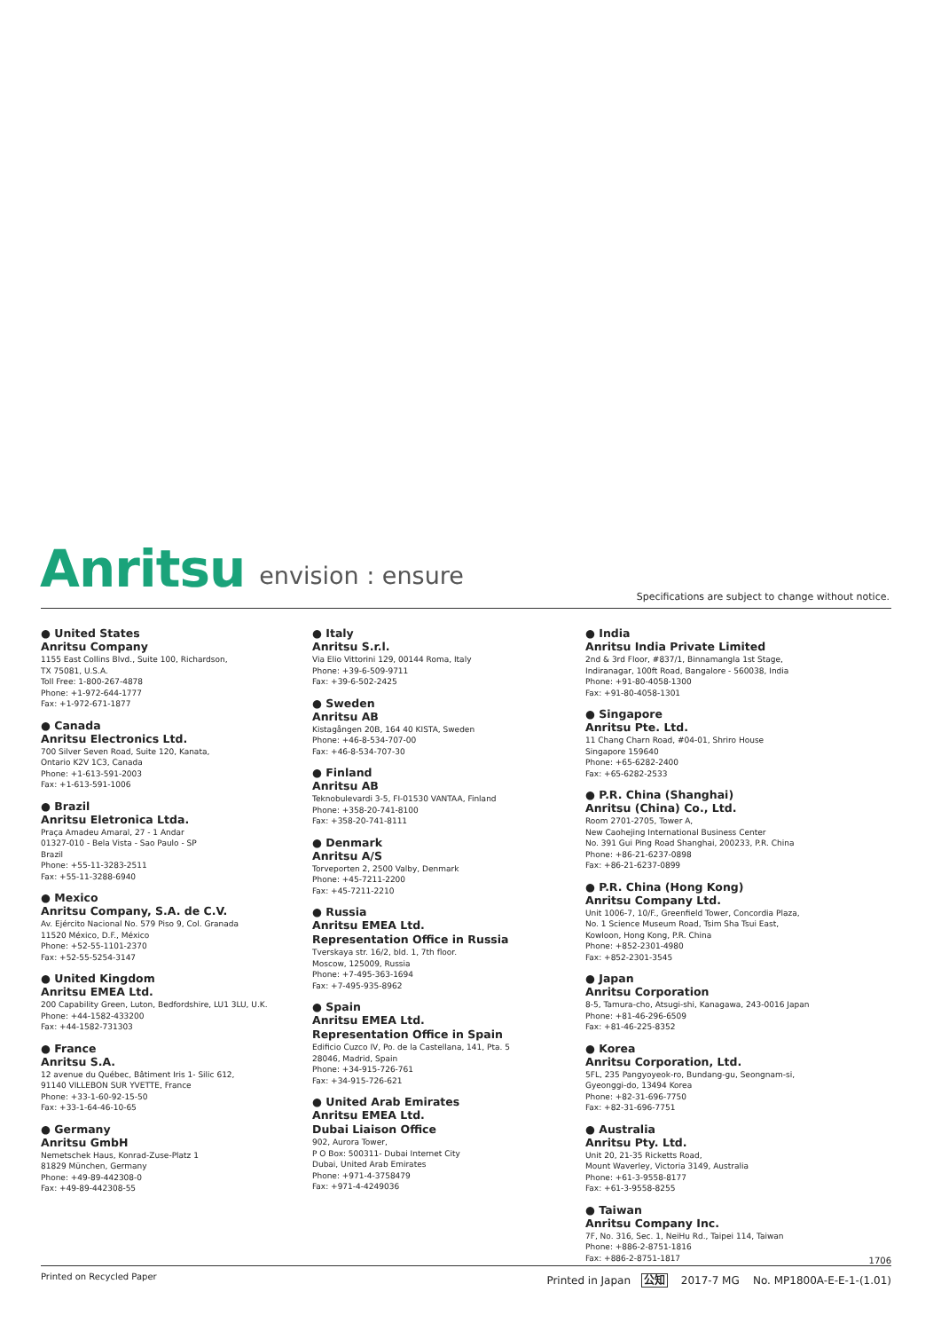Anritsu envision : ensure
Specifications are subject to change without notice.
● United States
Anritsu Company
1155 East Collins Blvd., Suite 100, Richardson,
TX 75081, U.S.A.
Toll Free: 1-800-267-4878
Phone: +1-972-644-1777
Fax: +1-972-671-1877
● Canada
Anritsu Electronics Ltd.
700 Silver Seven Road, Suite 120, Kanata,
Ontario K2V 1C3, Canada
Phone: +1-613-591-2003
Fax: +1-613-591-1006
● Brazil
Anritsu Eletronica Ltda.
Praça Amadeu Amaral, 27 - 1 Andar
01327-010 - Bela Vista - Sao Paulo - SP
Brazil
Phone: +55-11-3283-2511
Fax: +55-11-3288-6940
● Mexico
Anritsu Company, S.A. de C.V.
Av. Ejército Nacional No. 579 Piso 9, Col. Granada
11520 México, D.F., México
Phone: +52-55-1101-2370
Fax: +52-55-5254-3147
● United Kingdom
Anritsu EMEA Ltd.
200 Capability Green, Luton, Bedfordshire, LU1 3LU, U.K.
Phone: +44-1582-433200
Fax: +44-1582-731303
● France
Anritsu S.A.
12 avenue du Québec, Bâtiment Iris 1- Silic 612,
91140 VILLEBON SUR YVETTE, France
Phone: +33-1-60-92-15-50
Fax: +33-1-64-46-10-65
● Germany
Anritsu GmbH
Nemetschek Haus, Konrad-Zuse-Platz 1
81829 München, Germany
Phone: +49-89-442308-0
Fax: +49-89-442308-55
● Italy
Anritsu S.r.l.
Via Elio Vittorini 129, 00144 Roma, Italy
Phone: +39-6-509-9711
Fax: +39-6-502-2425
● Sweden
Anritsu AB
Kistagången 20B, 164 40 KISTA, Sweden
Phone: +46-8-534-707-00
Fax: +46-8-534-707-30
● Finland
Anritsu AB
Teknobulevardi 3-5, FI-01530 VANTAA, Finland
Phone: +358-20-741-8100
Fax: +358-20-741-8111
● Denmark
Anritsu A/S
Torveporten 2, 2500 Valby, Denmark
Phone: +45-7211-2200
Fax: +45-7211-2210
● Russia
Anritsu EMEA Ltd.
Representation Office in Russia
Tverskaya str. 16/2, bld. 1, 7th floor.
Moscow, 125009, Russia
Phone: +7-495-363-1694
Fax: +7-495-935-8962
● Spain
Anritsu EMEA Ltd.
Representation Office in Spain
Edificio Cuzco IV, Po. de la Castellana, 141, Pta. 5
28046, Madrid, Spain
Phone: +34-915-726-761
Fax: +34-915-726-621
● United Arab Emirates
Anritsu EMEA Ltd.
Dubai Liaison Office
902, Aurora Tower,
P O Box: 500311- Dubai Internet City
Dubai, United Arab Emirates
Phone: +971-4-3758479
Fax: +971-4-4249036
● India
Anritsu India Private Limited
2nd & 3rd Floor, #837/1, Binnamangla 1st Stage,
Indiranagar, 100ft Road, Bangalore - 560038, India
Phone: +91-80-4058-1300
Fax: +91-80-4058-1301
● Singapore
Anritsu Pte. Ltd.
11 Chang Charn Road, #04-01, Shriro House
Singapore 159640
Phone: +65-6282-2400
Fax: +65-6282-2533
● P.R. China (Shanghai)
Anritsu (China) Co., Ltd.
Room 2701-2705, Tower A,
New Caohejing International Business Center
No. 391 Gui Ping Road Shanghai, 200233, P.R. China
Phone: +86-21-6237-0898
Fax: +86-21-6237-0899
● P.R. China (Hong Kong)
Anritsu Company Ltd.
Unit 1006-7, 10/F., Greenfield Tower, Concordia Plaza,
No. 1 Science Museum Road, Tsim Sha Tsui East,
Kowloon, Hong Kong, P.R. China
Phone: +852-2301-4980
Fax: +852-2301-3545
● Japan
Anritsu Corporation
8-5, Tamura-cho, Atsugi-shi, Kanagawa, 243-0016 Japan
Phone: +81-46-296-6509
Fax: +81-46-225-8352
● Korea
Anritsu Corporation, Ltd.
5FL, 235 Pangyoyeok-ro, Bundang-gu, Seongnam-si,
Gyeonggi-do, 13494 Korea
Phone: +82-31-696-7750
Fax: +82-31-696-7751
● Australia
Anritsu Pty. Ltd.
Unit 20, 21-35 Ricketts Road,
Mount Waverley, Victoria 3149, Australia
Phone: +61-3-9558-8177
Fax: +61-3-9558-8255
● Taiwan
Anritsu Company Inc.
7F, No. 316, Sec. 1, NeiHu Rd., Taipei 114, Taiwan
Phone: +886-2-8751-1816
Fax: +886-2-8751-1817
1706
Printed on Recycled Paper
Printed in Japan 公知 2017-7 MG No. MP1800A-E-E-1-(1.01)